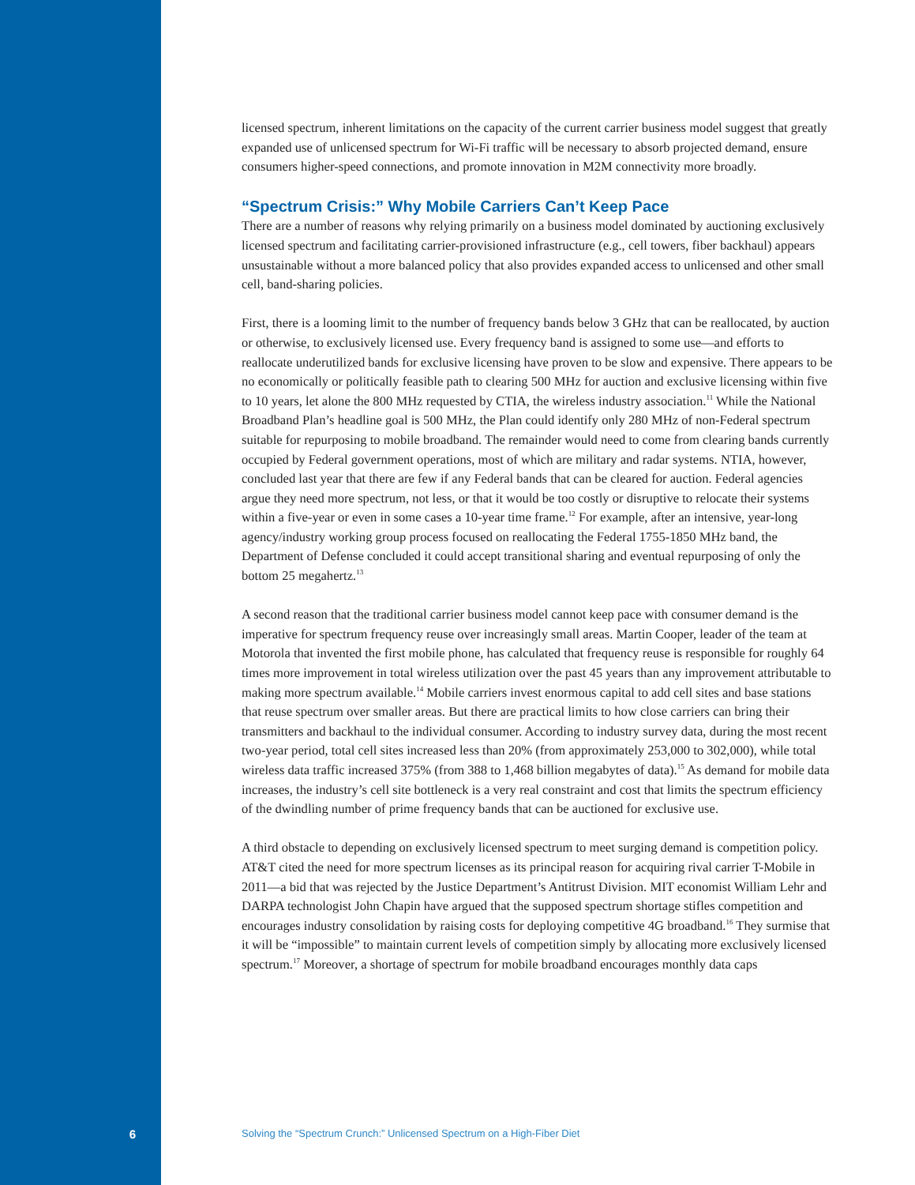licensed spectrum, inherent limitations on the capacity of the current carrier business model suggest that greatly expanded use of unlicensed spectrum for Wi-Fi traffic will be necessary to absorb projected demand, ensure consumers higher-speed connections, and promote innovation in M2M connectivity more broadly.
“Spectrum Crisis:” Why Mobile Carriers Can’t Keep Pace
There are a number of reasons why relying primarily on a business model dominated by auctioning exclusively licensed spectrum and facilitating carrier-provisioned infrastructure (e.g., cell towers, fiber backhaul) appears unsustainable without a more balanced policy that also provides expanded access to unlicensed and other small cell, band-sharing policies.
First, there is a looming limit to the number of frequency bands below 3 GHz that can be reallocated, by auction or otherwise, to exclusively licensed use. Every frequency band is assigned to some use—and efforts to reallocate underutilized bands for exclusive licensing have proven to be slow and expensive. There appears to be no economically or politically feasible path to clearing 500 MHz for auction and exclusive licensing within five to 10 years, let alone the 800 MHz requested by CTIA, the wireless industry association.<sup>11</sup> While the National Broadband Plan’s headline goal is 500 MHz, the Plan could identify only 280 MHz of non-Federal spectrum suitable for repurposing to mobile broadband. The remainder would need to come from clearing bands currently occupied by Federal government operations, most of which are military and radar systems. NTIA, however, concluded last year that there are few if any Federal bands that can be cleared for auction. Federal agencies argue they need more spectrum, not less, or that it would be too costly or disruptive to relocate their systems within a five-year or even in some cases a 10-year time frame.<sup>12</sup> For example, after an intensive, year-long agency/industry working group process focused on reallocating the Federal 1755-1850 MHz band, the Department of Defense concluded it could accept transitional sharing and eventual repurposing of only the bottom 25 megahertz.<sup>13</sup>
A second reason that the traditional carrier business model cannot keep pace with consumer demand is the imperative for spectrum frequency reuse over increasingly small areas. Martin Cooper, leader of the team at Motorola that invented the first mobile phone, has calculated that frequency reuse is responsible for roughly 64 times more improvement in total wireless utilization over the past 45 years than any improvement attributable to making more spectrum available.<sup>14</sup> Mobile carriers invest enormous capital to add cell sites and base stations that reuse spectrum over smaller areas. But there are practical limits to how close carriers can bring their transmitters and backhaul to the individual consumer. According to industry survey data, during the most recent two-year period, total cell sites increased less than 20% (from approximately 253,000 to 302,000), while total wireless data traffic increased 375% (from 388 to 1,468 billion megabytes of data).<sup>15</sup> As demand for mobile data increases, the industry’s cell site bottleneck is a very real constraint and cost that limits the spectrum efficiency of the dwindling number of prime frequency bands that can be auctioned for exclusive use.
A third obstacle to depending on exclusively licensed spectrum to meet surging demand is competition policy. AT&T cited the need for more spectrum licenses as its principal reason for acquiring rival carrier T-Mobile in 2011—a bid that was rejected by the Justice Department’s Antitrust Division. MIT economist William Lehr and DARPA technologist John Chapin have argued that the supposed spectrum shortage stifles competition and encourages industry consolidation by raising costs for deploying competitive 4G broadband.<sup>16</sup> They surmise that it will be “impossible” to maintain current levels of competition simply by allocating more exclusively licensed spectrum.<sup>17</sup> Moreover, a shortage of spectrum for mobile broadband encourages monthly data caps
6 Solving the “Spectrum Crunch:” Unlicensed Spectrum on a High-Fiber Diet